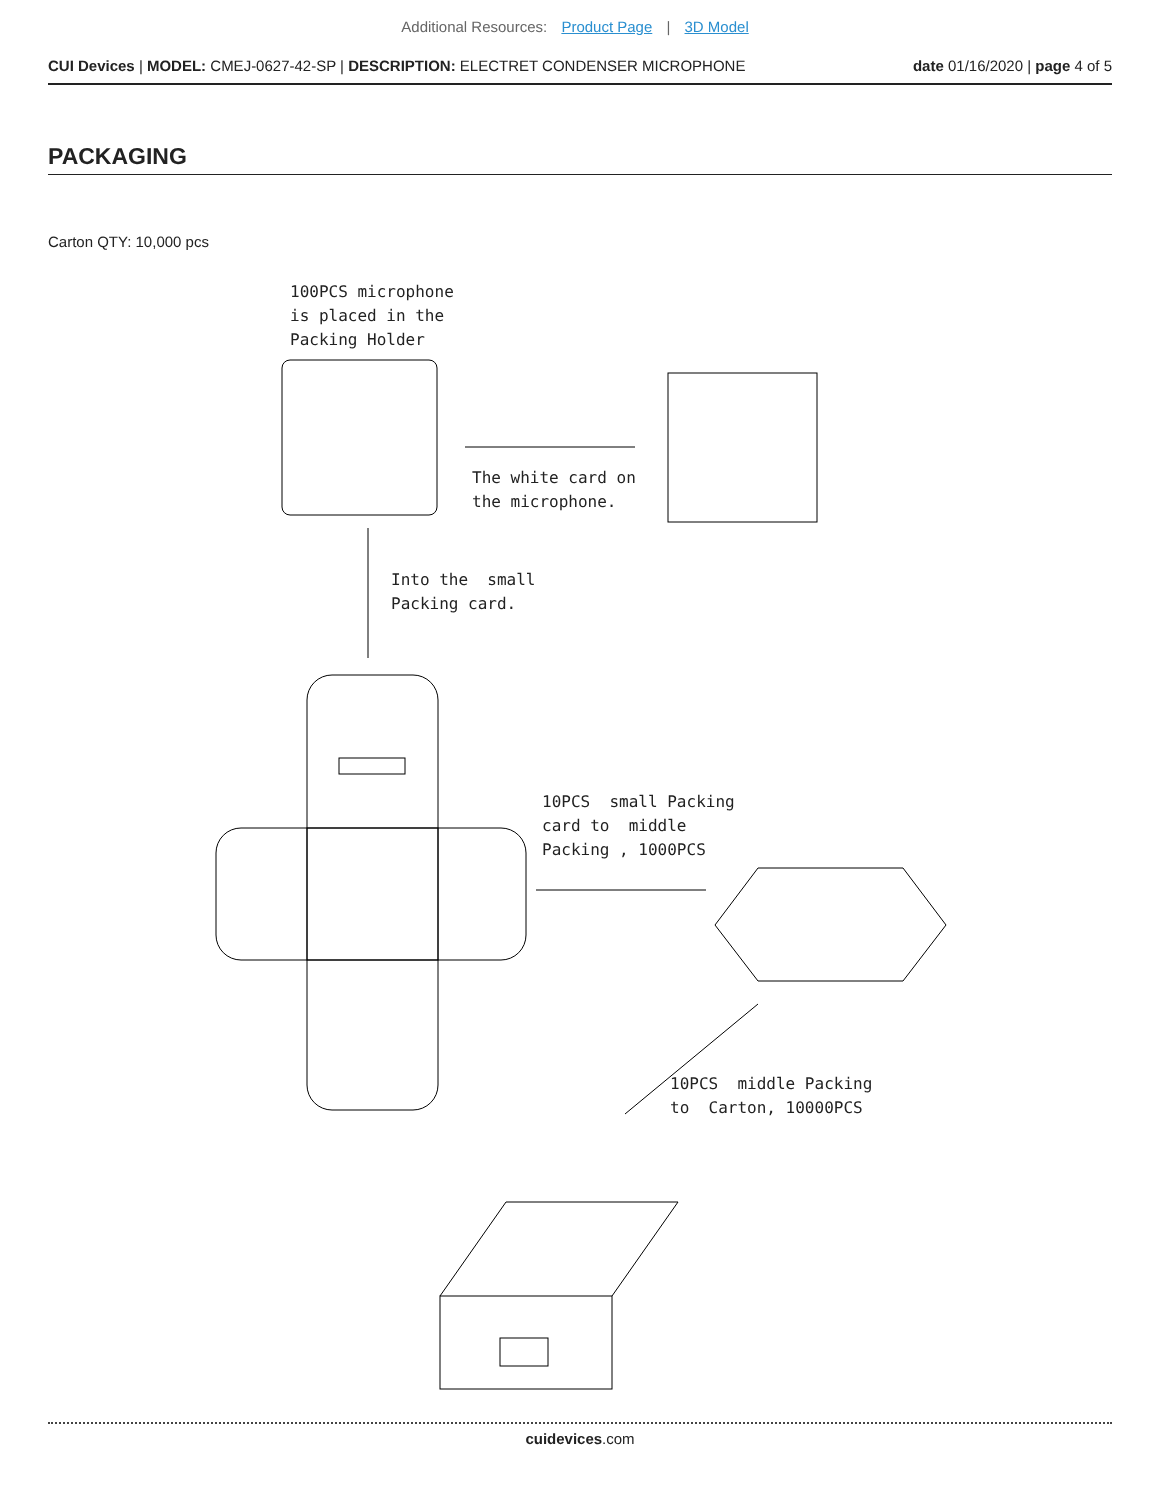Additional Resources: Product Page | 3D Model
CUI Devices | MODEL: CMEJ-0627-42-SP | DESCRIPTION: ELECTRET CONDENSER MICROPHONE date 01/16/2020 | page 4 of 5
PACKAGING
Carton QTY: 10,000 pcs
100PCS microphone is placed in the Packing Holder
The white card on the microphone.
Into the small Packing card.
10PCS small Packing card to middle Packing , 1000PCS
10PCS middle Packing to Carton, 10000PCS
cuidevices.com